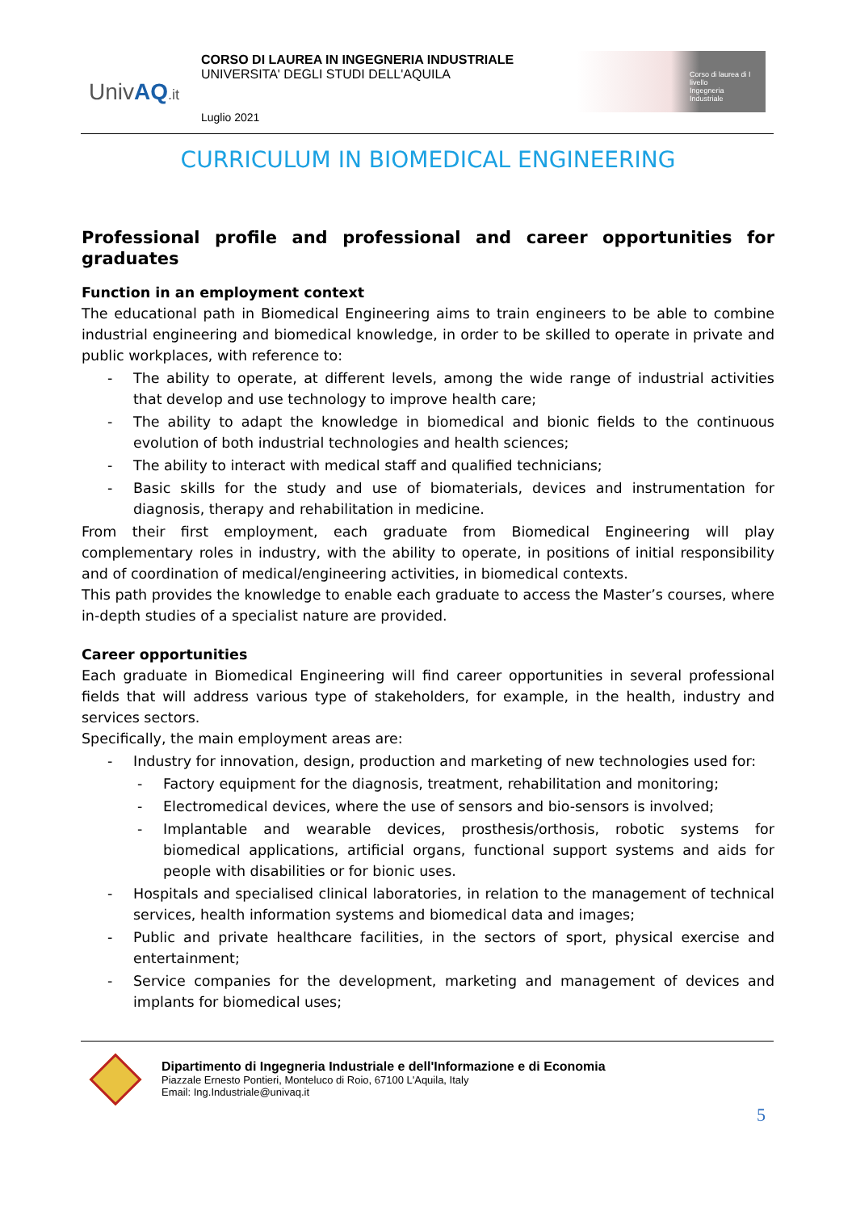UnivAQ.it
CORSO DI LAUREA IN INGEGNERIA INDUSTRIALE
UNIVERSITA' DEGLI STUDI DELL'AQUILA
Luglio 2021
Corso di laurea di I livello
Ingegneria
Industriale
CURRICULUM IN BIOMEDICAL ENGINEERING
Professional profile and professional and career opportunities for graduates
Function in an employment context
The educational path in Biomedical Engineering aims to train engineers to be able to combine industrial engineering and biomedical knowledge, in order to be skilled to operate in private and public workplaces, with reference to:
The ability to operate, at different levels, among the wide range of industrial activities that develop and use technology to improve health care;
The ability to adapt the knowledge in biomedical and bionic fields to the continuous evolution of both industrial technologies and health sciences;
The ability to interact with medical staff and qualified technicians;
Basic skills for the study and use of biomaterials, devices and instrumentation for diagnosis, therapy and rehabilitation in medicine.
From their first employment, each graduate from Biomedical Engineering will play complementary roles in industry, with the ability to operate, in positions of initial responsibility and of coordination of medical/engineering activities, in biomedical contexts.
This path provides the knowledge to enable each graduate to access the Master’s courses, where in-depth studies of a specialist nature are provided.
Career opportunities
Each graduate in Biomedical Engineering will find career opportunities in several professional fields that will address various type of stakeholders, for example, in the health, industry and services sectors.
Specifically, the main employment areas are:
Industry for innovation, design, production and marketing of new technologies used for:
Factory equipment for the diagnosis, treatment, rehabilitation and monitoring;
Electromedical devices, where the use of sensors and bio-sensors is involved;
Implantable and wearable devices, prosthesis/orthosis, robotic systems for biomedical applications, artificial organs, functional support systems and aids for people with disabilities or for bionic uses.
Hospitals and specialised clinical laboratories, in relation to the management of technical services, health information systems and biomedical data and images;
Public and private healthcare facilities, in the sectors of sport, physical exercise and entertainment;
Service companies for the development, marketing and management of devices and implants for biomedical uses;
Dipartimento di Ingegneria Industriale e dell'Informazione e di Economia
Piazzale Ernesto Pontieri, Monteluco di Roio, 67100 L'Aquila, Italy
Email: Ing.Industriale@univaq.it
5